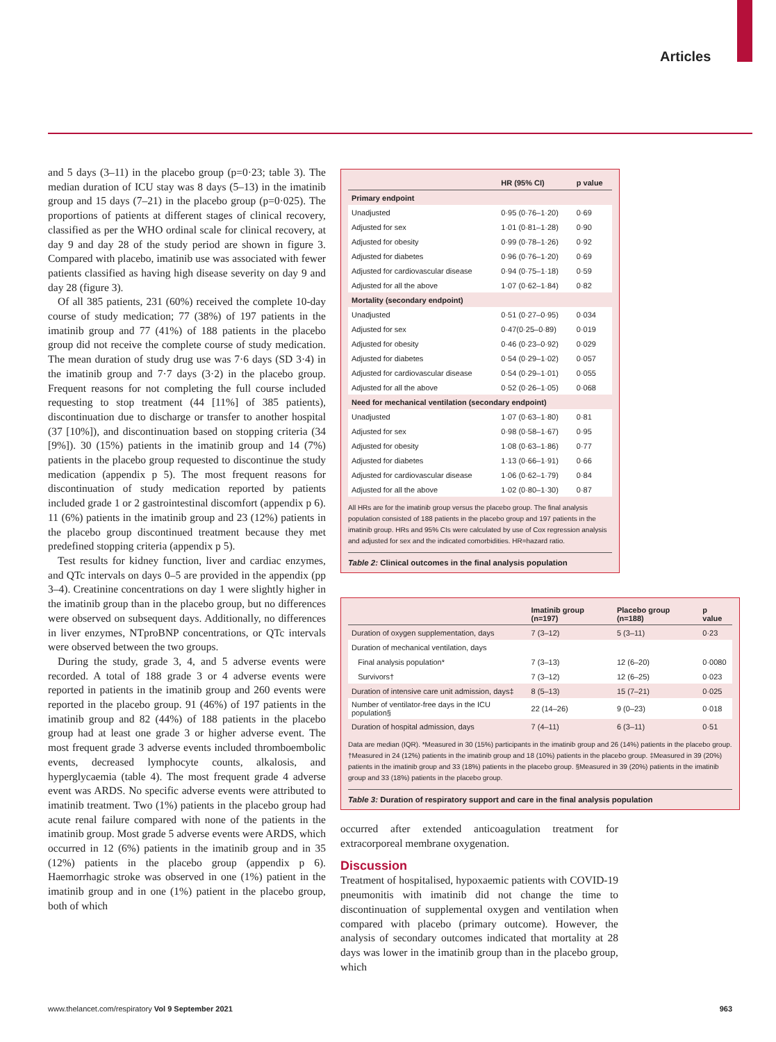Articles
and 5 days (3–11) in the placebo group (p=0·23; table 3). The median duration of ICU stay was 8 days (5–13) in the imatinib group and 15 days (7–21) in the placebo group (p=0·025). The proportions of patients at different stages of clinical recovery, classified as per the WHO ordinal scale for clinical recovery, at day 9 and day 28 of the study period are shown in figure 3. Compared with placebo, imatinib use was associated with fewer patients classified as having high disease severity on day 9 and day 28 (figure 3).
Of all 385 patients, 231 (60%) received the complete 10-day course of study medication; 77 (38%) of 197 patients in the imatinib group and 77 (41%) of 188 patients in the placebo group did not receive the complete course of study medication. The mean duration of study drug use was 7·6 days (SD 3·4) in the imatinib group and 7·7 days (3·2) in the placebo group. Frequent reasons for not completing the full course included requesting to stop treatment (44 [11%] of 385 patients), discontinuation due to discharge or transfer to another hospital (37 [10%]), and discontinuation based on stopping criteria (34 [9%]). 30 (15%) patients in the imatinib group and 14 (7%) patients in the placebo group requested to discontinue the study medication (appendix p 5). The most frequent reasons for discontinuation of study medication reported by patients included grade 1 or 2 gastrointestinal discomfort (appendix p 6). 11 (6%) patients in the imatinib group and 23 (12%) patients in the placebo group discontinued treatment because they met predefined stopping criteria (appendix p 5).
Test results for kidney function, liver and cardiac enzymes, and QTc intervals on days 0–5 are provided in the appendix (pp 3–4). Creatinine concentrations on day 1 were slightly higher in the imatinib group than in the placebo group, but no differences were observed on subsequent days. Additionally, no differences in liver enzymes, NTproBNP concentrations, or QTc intervals were observed between the two groups.
During the study, grade 3, 4, and 5 adverse events were recorded. A total of 188 grade 3 or 4 adverse events were reported in patients in the imatinib group and 260 events were reported in the placebo group. 91 (46%) of 197 patients in the imatinib group and 82 (44%) of 188 patients in the placebo group had at least one grade 3 or higher adverse event. The most frequent grade 3 adverse events included thromboembolic events, decreased lymphocyte counts, alkalosis, and hyperglycaemia (table 4). The most frequent grade 4 adverse event was ARDS. No specific adverse events were attributed to imatinib treatment. Two (1%) patients in the placebo group had acute renal failure compared with none of the patients in the imatinib group. Most grade 5 adverse events were ARDS, which occurred in 12 (6%) patients in the imatinib group and in 35 (12%) patients in the placebo group (appendix p 6). Haemorrhagic stroke was observed in one (1%) patient in the imatinib group and in one (1%) patient in the placebo group, both of which
| | HR (95% CI) | p value |
| --- | --- | --- |
| Primary endpoint | | |
| Unadjusted | 0·95 (0·76–1·20) | 0·69 |
| Adjusted for sex | 1·01 (0·81–1·28) | 0·90 |
| Adjusted for obesity | 0·99 (0·78–1·26) | 0·92 |
| Adjusted for diabetes | 0·96 (0·76–1·20) | 0·69 |
| Adjusted for cardiovascular disease | 0·94 (0·75–1·18) | 0·59 |
| Adjusted for all the above | 1·07 (0·62–1·84) | 0·82 |
| Mortality (secondary endpoint) | | |
| Unadjusted | 0·51 (0·27–0·95) | 0·034 |
| Adjusted for sex | 0·47(0·25–0·89) | 0·019 |
| Adjusted for obesity | 0·46 (0·23–0·92) | 0·029 |
| Adjusted for diabetes | 0·54 (0·29–1·02) | 0·057 |
| Adjusted for cardiovascular disease | 0·54 (0·29–1·01) | 0·055 |
| Adjusted for all the above | 0·52 (0·26–1·05) | 0·068 |
| Need for mechanical ventilation (secondary endpoint) | | |
| Unadjusted | 1·07 (0·63–1·80) | 0·81 |
| Adjusted for sex | 0·98 (0·58–1·67) | 0·95 |
| Adjusted for obesity | 1·08 (0·63–1·86) | 0·77 |
| Adjusted for diabetes | 1·13 (0·66–1·91) | 0·66 |
| Adjusted for cardiovascular disease | 1·06 (0·62–1·79) | 0·84 |
| Adjusted for all the above | 1·02 (0·80–1·30) | 0·87 |
All HRs are for the imatinib group versus the placebo group. The final analysis population consisted of 188 patients in the placebo group and 197 patients in the imatinib group. HRs and 95% CIs were calculated by use of Cox regression analysis and adjusted for sex and the indicated comorbidities. HR=hazard ratio.
Table 2: Clinical outcomes in the final analysis population
| | Imatinib group (n=197) | Placebo group (n=188) | p value |
| --- | --- | --- | --- |
| Duration of oxygen supplementation, days | 7 (3–12) | 5 (3–11) | 0·23 |
| Duration of mechanical ventilation, days | | | |
| Final analysis population* | 7 (3–13) | 12 (6–20) | 0·0080 |
| Survivors† | 7 (3–12) | 12 (6–25) | 0·023 |
| Duration of intensive care unit admission, days‡ | 8 (5–13) | 15 (7–21) | 0·025 |
| Number of ventilator-free days in the ICU population§ | 22 (14–26) | 9 (0–23) | 0·018 |
| Duration of hospital admission, days | 7 (4–11) | 6 (3–11) | 0·51 |
Data are median (IQR). *Measured in 30 (15%) participants in the imatinib group and 26 (14%) patients in the placebo group. †Measured in 24 (12%) patients in the imatinib group and 18 (10%) patients in the placebo group. ‡Measured in 39 (20%) patients in the imatinib group and 33 (18%) patients in the placebo group. §Measured in 39 (20%) patients in the imatinib group and 33 (18%) patients in the placebo group.
Table 3: Duration of respiratory support and care in the final analysis population
occurred after extended anticoagulation treatment for extracorporeal membrane oxygenation.
Discussion
Treatment of hospitalised, hypoxaemic patients with COVID-19 pneumonitis with imatinib did not change the time to discontinuation of supplemental oxygen and ventilation when compared with placebo (primary outcome). However, the analysis of secondary outcomes indicated that mortality at 28 days was lower in the imatinib group than in the placebo group, which
www.thelancet.com/respiratory Vol 9 September 2021 963